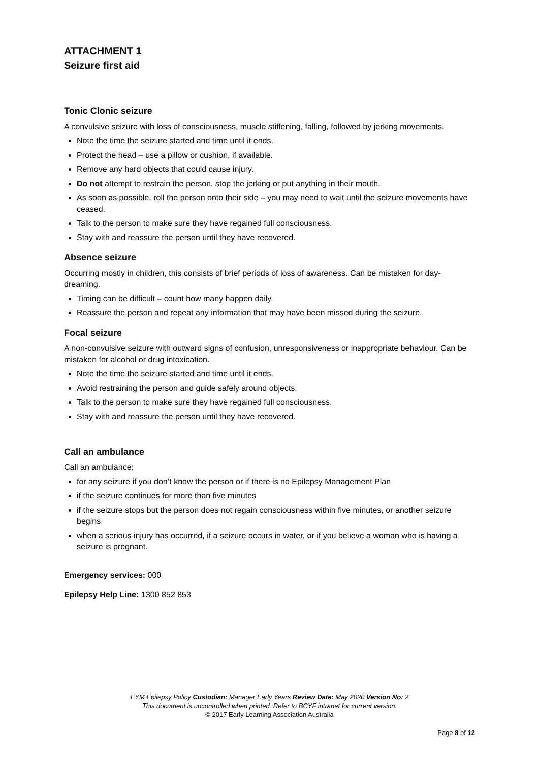ATTACHMENT 1
Seizure first aid
Tonic Clonic seizure
A convulsive seizure with loss of consciousness, muscle stiffening, falling, followed by jerking movements.
Note the time the seizure started and time until it ends.
Protect the head – use a pillow or cushion, if available.
Remove any hard objects that could cause injury.
Do not attempt to restrain the person, stop the jerking or put anything in their mouth.
As soon as possible, roll the person onto their side – you may need to wait until the seizure movements have ceased.
Talk to the person to make sure they have regained full consciousness.
Stay with and reassure the person until they have recovered.
Absence seizure
Occurring mostly in children, this consists of brief periods of loss of awareness. Can be mistaken for day-dreaming.
Timing can be difficult – count how many happen daily.
Reassure the person and repeat any information that may have been missed during the seizure.
Focal seizure
A non-convulsive seizure with outward signs of confusion, unresponsiveness or inappropriate behaviour. Can be mistaken for alcohol or drug intoxication.
Note the time the seizure started and time until it ends.
Avoid restraining the person and guide safely around objects.
Talk to the person to make sure they have regained full consciousness.
Stay with and reassure the person until they have recovered.
Call an ambulance
Call an ambulance:
for any seizure if you don’t know the person or if there is no Epilepsy Management Plan
if the seizure continues for more than five minutes
if the seizure stops but the person does not regain consciousness within five minutes, or another seizure begins
when a serious injury has occurred, if a seizure occurs in water, or if you believe a woman who is having a seizure is pregnant.
Emergency services: 000
Epilepsy Help Line: 1300 852 853
EYM Epilepsy Policy Custodian: Manager Early Years Review Date: May 2020 Version No: 2
This document is uncontrolled when printed. Refer to BCYF intranet for current version.
© 2017 Early Learning Association Australia
Page 8 of 12